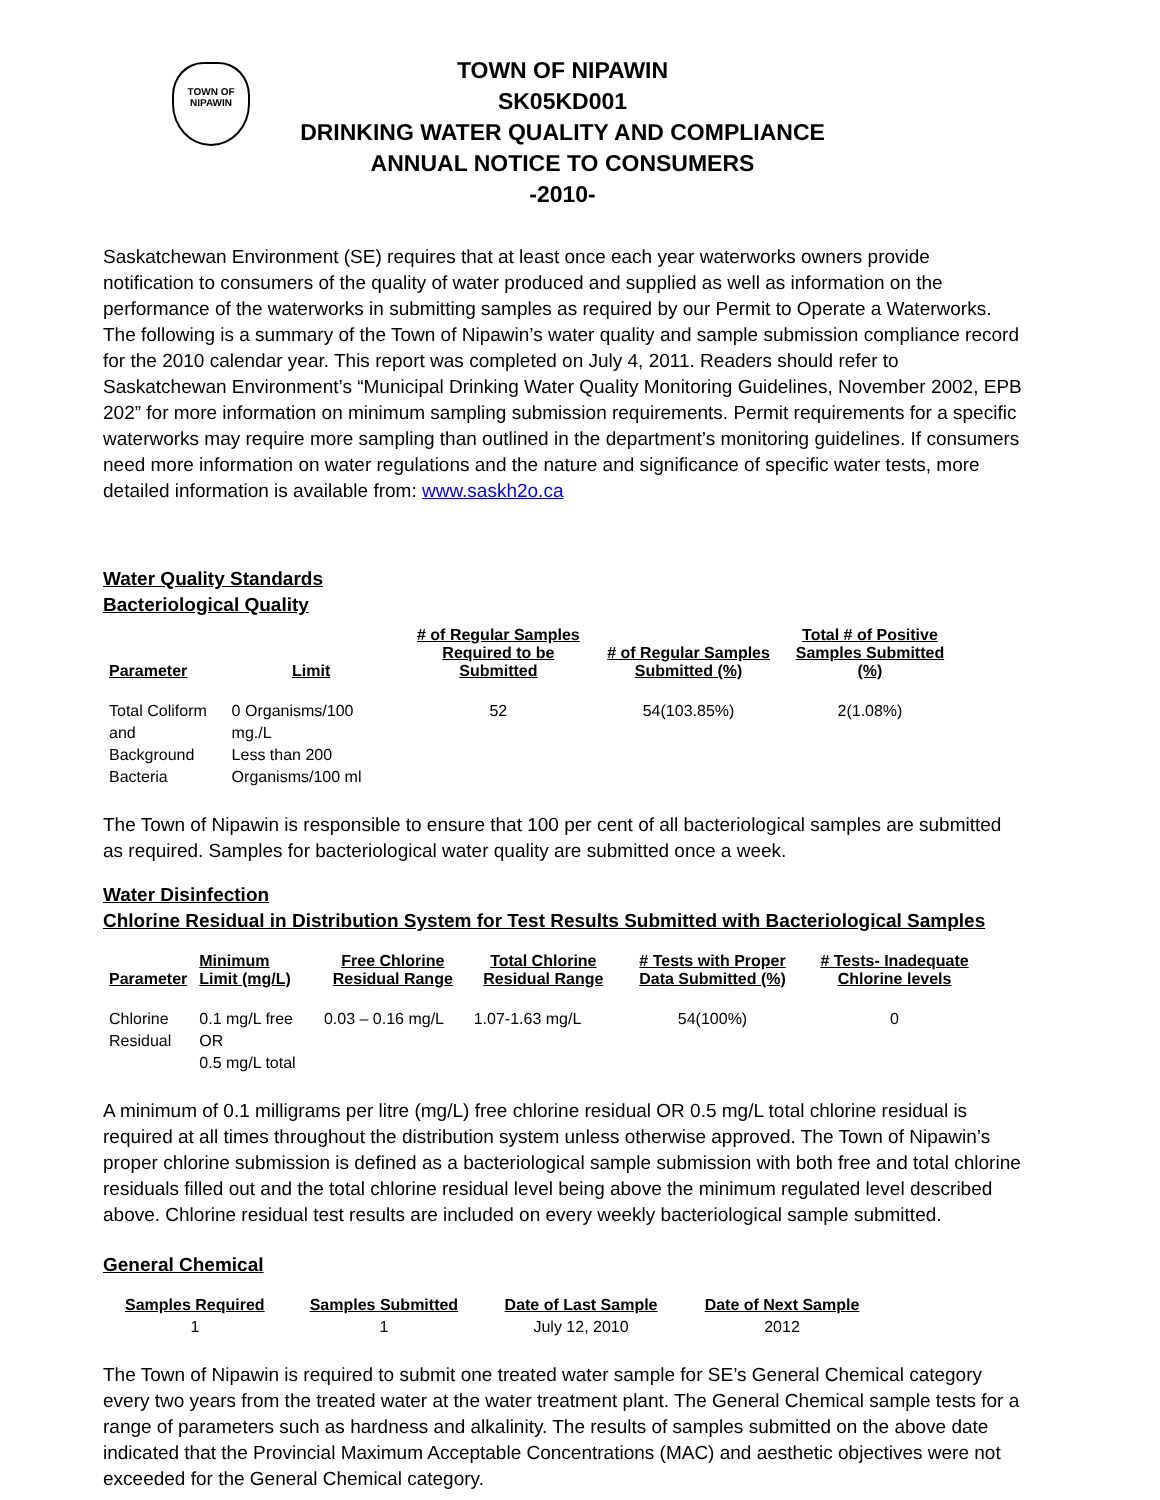TOWN OF
NIPAWIN
TOWN OF NIPAWIN
SK05KD001
DRINKING WATER QUALITY AND COMPLIANCE
ANNUAL NOTICE TO CONSUMERS
-2010-
Saskatchewan Environment (SE) requires that at least once each year waterworks owners provide notification to consumers of the quality of water produced and supplied as well as information on the performance of the waterworks in submitting samples as required by our Permit to Operate a Waterworks. The following is a summary of the Town of Nipawin’s water quality and sample submission compliance record for the 2010 calendar year. This report was completed on July 4, 2011. Readers should refer to Saskatchewan Environment’s “Municipal Drinking Water Quality Monitoring Guidelines, November 2002, EPB 202” for more information on minimum sampling submission requirements. Permit requirements for a specific waterworks may require more sampling than outlined in the department’s monitoring guidelines. If consumers need more information on water regulations and the nature and significance of specific water tests, more detailed information is available from: www.saskh2o.ca
Water Quality Standards
Bacteriological Quality
| Parameter | Limit | # of Regular Samples Required to be Submitted | # of Regular Samples Submitted (%) | Total # of Positive Samples Submitted (%) |
| --- | --- | --- | --- | --- |
| Total Coliform and Background Bacteria | 0 Organisms/100 mg./L Less than 200 Organisms/100 ml | 52 | 54(103.85%) | 2(1.08%) |
The Town of Nipawin is responsible to ensure that 100 per cent of all bacteriological samples are submitted as required. Samples for bacteriological water quality are submitted once a week.
Water Disinfection
Chlorine Residual in Distribution System for Test Results Submitted with Bacteriological Samples
| Parameter | Minimum Limit (mg/L) | Free Chlorine Residual Range | Total Chlorine Residual Range | # Tests with Proper Data Submitted (%) | # Tests- Inadequate Chlorine levels |
| --- | --- | --- | --- | --- | --- |
| Chlorine Residual | 0.1 mg/L free OR 0.5 mg/L total | 0.03 – 0.16 mg/L | 1.07-1.63 mg/L | 54(100%) | 0 |
A minimum of 0.1 milligrams per litre (mg/L) free chlorine residual OR 0.5 mg/L total chlorine residual is required at all times throughout the distribution system unless otherwise approved. The Town of Nipawin’s proper chlorine submission is defined as a bacteriological sample submission with both free and total chlorine residuals filled out and the total chlorine residual level being above the minimum regulated level described above. Chlorine residual test results are included on every weekly bacteriological sample submitted.
General Chemical
| Samples Required | Samples Submitted | Date of Last Sample | Date of Next Sample |
| --- | --- | --- | --- |
| 1 | 1 | July 12, 2010 | 2012 |
The Town of Nipawin is required to submit one treated water sample for SE’s General Chemical category every two years from the treated water at the water treatment plant. The General Chemical sample tests for a range of parameters such as hardness and alkalinity. The results of samples submitted on the above date indicated that the Provincial Maximum Acceptable Concentrations (MAC) and aesthetic objectives were not exceeded for the General Chemical category.